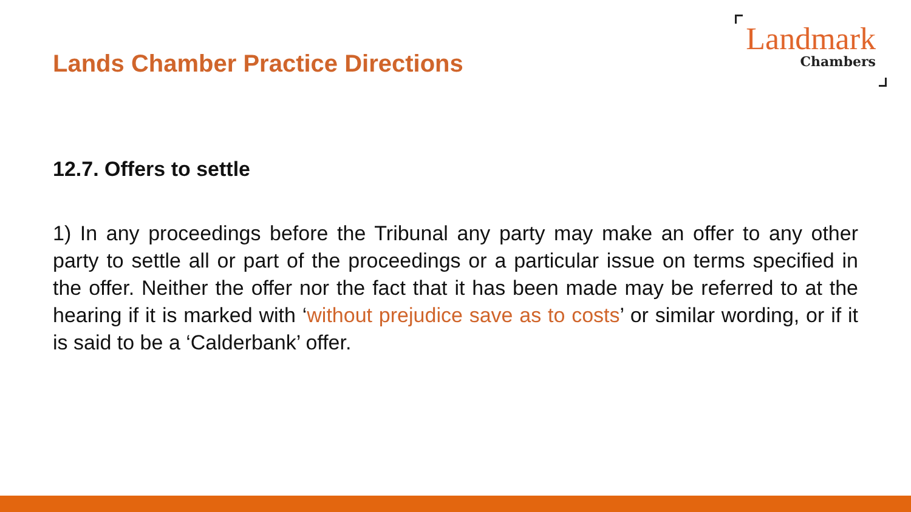Lands Chamber Practice Directions
Landmark
Chambers
12.7. Offers to settle
1) In any proceedings before the Tribunal any party may make an offer to any other party to settle all or part of the proceedings or a particular issue on terms specified in the offer. Neither the offer nor the fact that it has been made may be referred to at the hearing if it is marked with ‘without prejudice save as to costs’ or similar wording, or if it is said to be a ‘Calderbank’ offer.